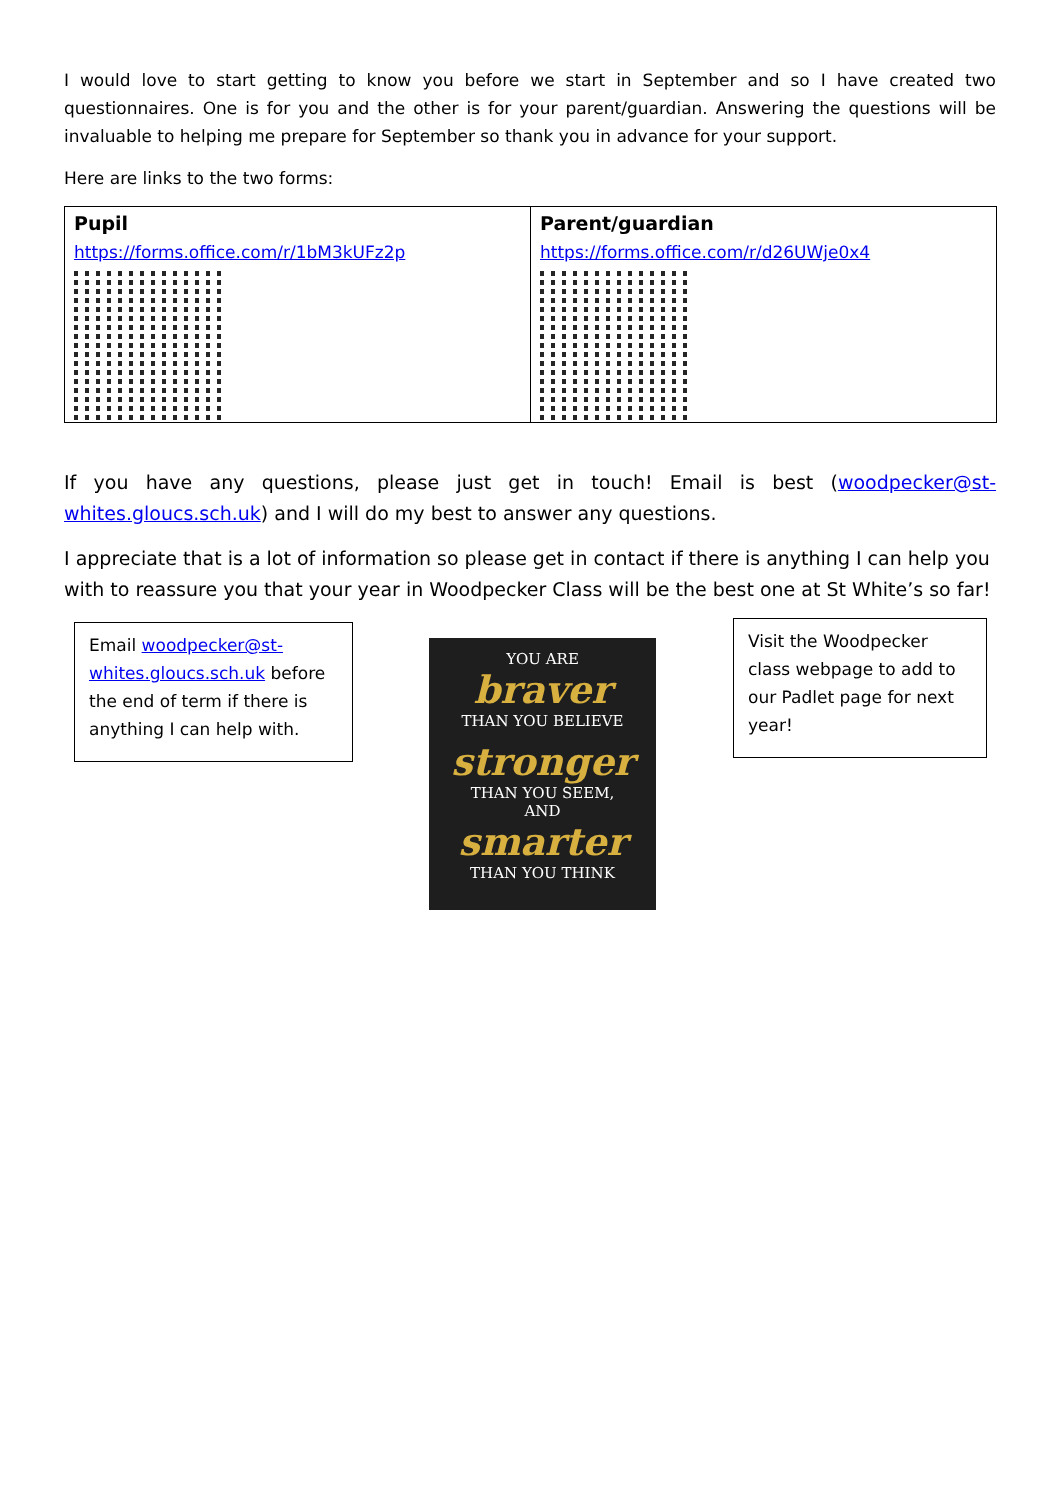I would love to start getting to know you before we start in September and so I have created two questionnaires. One is for you and the other is for your parent/guardian. Answering the questions will be invaluable to helping me prepare for September so thank you in advance for your support.
Here are links to the two forms:
| Pupil https://forms.office.com/r/1bM3kUFz2p | Parent/guardian https://forms.office.com/r/d26UWje0x4 |
If you have any questions, please just get in touch! Email is best (woodpecker@st-whites.gloucs.sch.uk) and I will do my best to answer any questions.
I appreciate that is a lot of information so please get in contact if there is anything I can help you with to reassure you that your year in Woodpecker Class will be the best one at St White’s so far!
Email woodpecker@st-whites.gloucs.sch.uk before the end of term if there is anything I can help with.
YOU ARE
braver
THAN YOU BELIEVE
stronger
THAN YOU SEEM,
AND
smarter
THAN YOU THINK
Visit the Woodpecker class webpage to add to our Padlet page for next year!